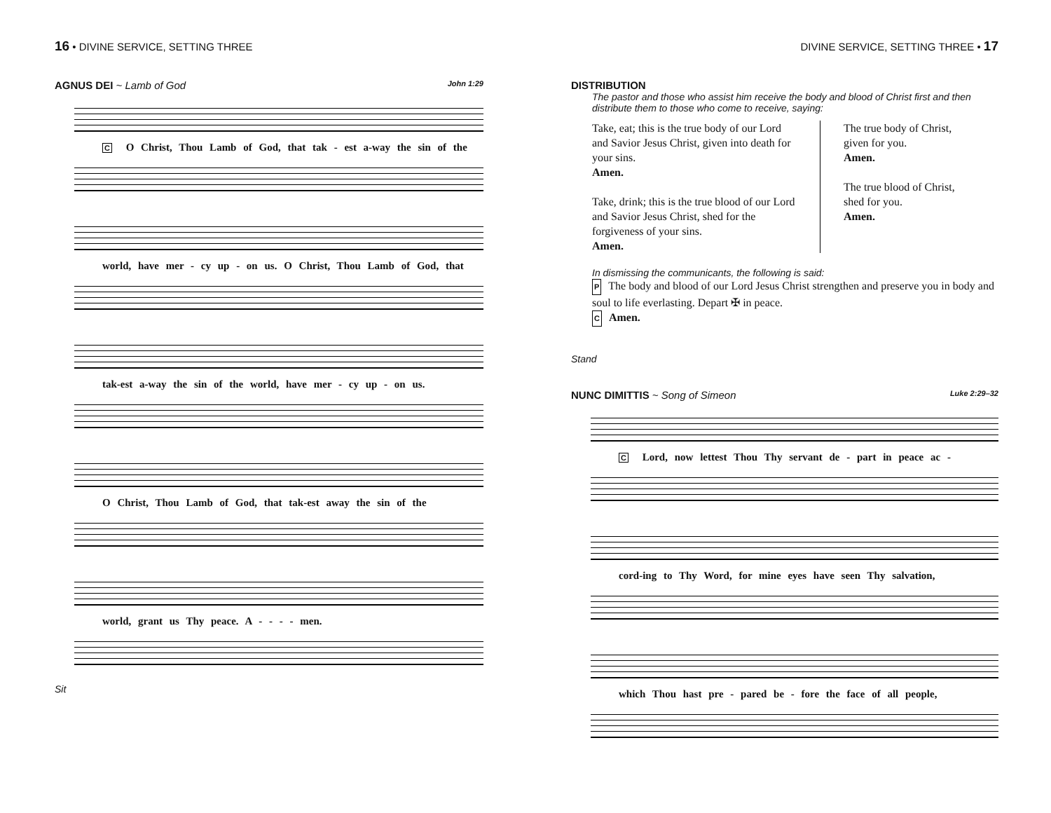16 • DIVINE SERVICE, SETTING THREE
AGNUS DEI ~ Lamb of God John 1:29
C O Christ, Thou Lamb of God, that tak - est a-way the sin of the
world, have mer - cy up - on us. O Christ, Thou Lamb of God, that
tak-est a-way the sin of the world, have mer - cy up - on us.
O Christ, Thou Lamb of God, that tak-est away the sin of the
world, grant us Thy peace. A - - - - men.
Sit
DIVINE SERVICE, SETTING THREE • 17
DISTRIBUTION
The pastor and those who assist him receive the body and blood of Christ first and then distribute them to those who come to receive, saying:
Take, eat; this is the true body of our Lord and Savior Jesus Christ, given into death for your sins.
Amen.
Take, drink; this is the true blood of our Lord and Savior Jesus Christ, shed for the forgiveness of your sins.
Amen.
The true body of Christ,
given for you.
Amen.
The true blood of Christ,
shed for you.
Amen.
In dismissing the communicants, the following is said:
P The body and blood of our Lord Jesus Christ strengthen and preserve you in body and soul to life everlasting. Depart ✠ in peace.
C Amen.
Stand
NUNC DIMITTIS ~ Song of Simeon Luke 2:29–32
C Lord, now lettest Thou Thy servant de - part in peace ac -
cord-ing to Thy Word, for mine eyes have seen Thy salvation,
which Thou hast pre - pared be - fore the face of all people,